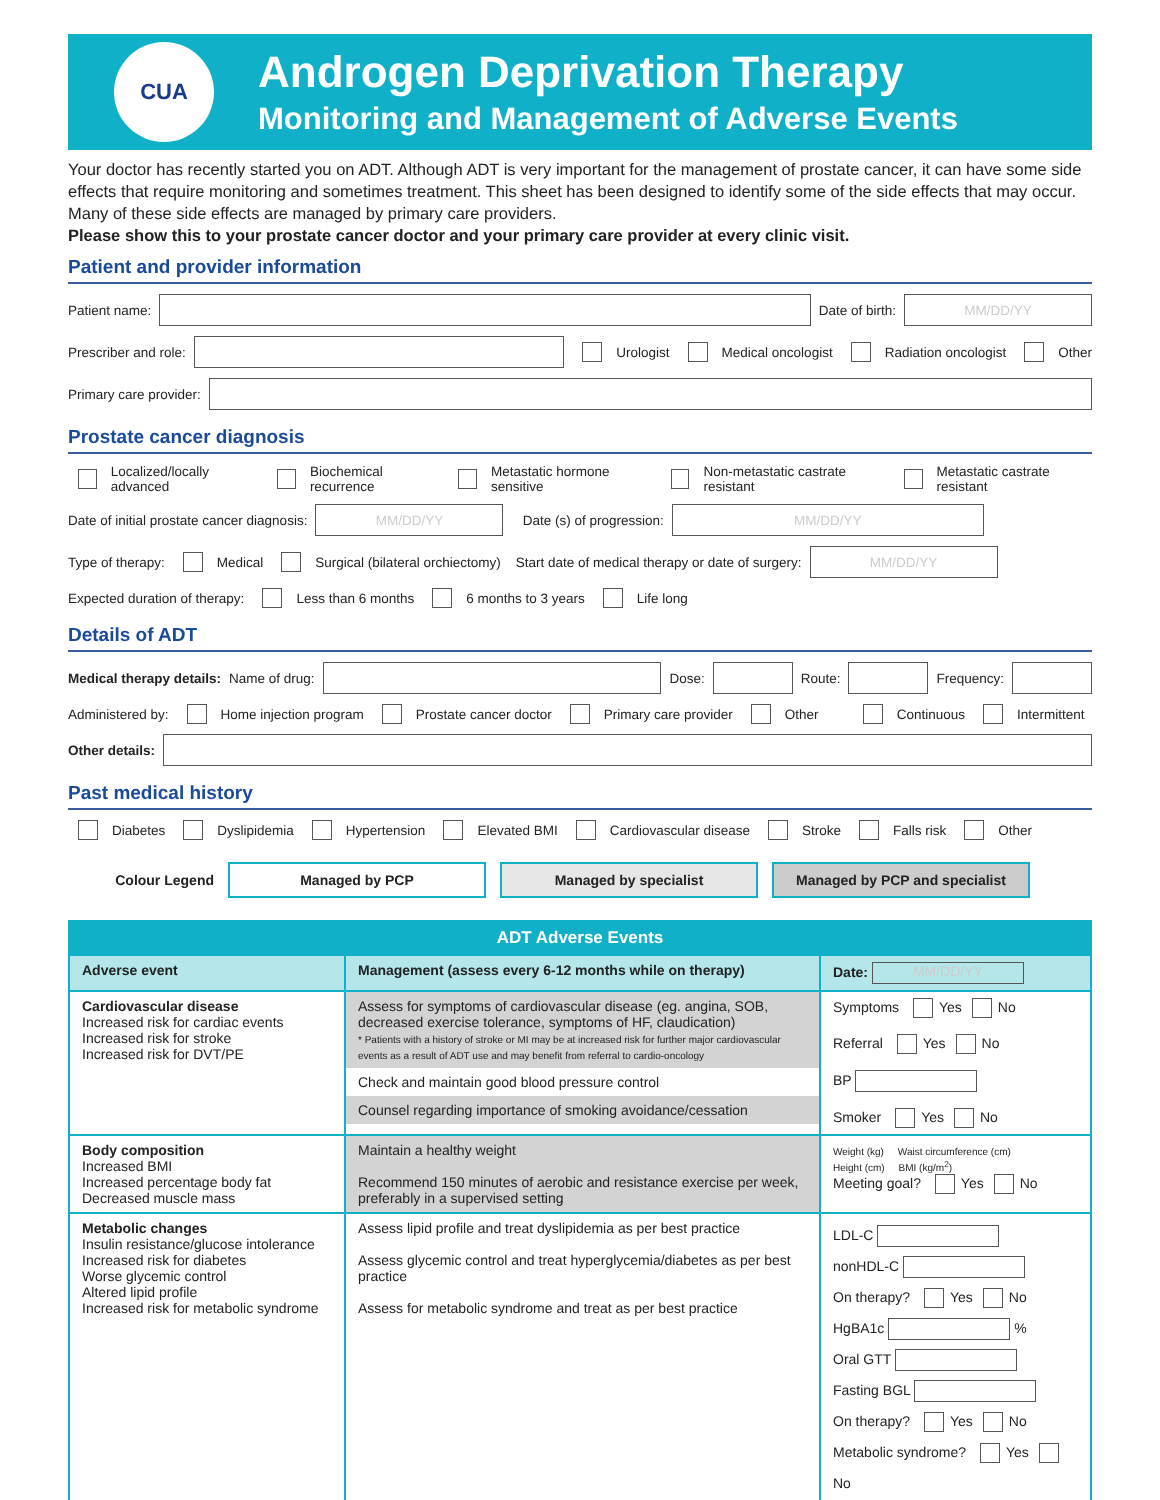CUA
Androgen Deprivation Therapy
Monitoring and Management of Adverse Events
Your doctor has recently started you on ADT. Although ADT is very important for the management of prostate cancer, it can have some side effects that require monitoring and sometimes treatment. This sheet has been designed to identify some of the side effects that may occur. Many of these side effects are managed by primary care providers.
Please show this to your prostate cancer doctor and your primary care provider at every clinic visit.
Patient and provider information
Patient name: Date of birth: MM/DD/YY
Prescriber and role: Urologist Medical oncologist Radiation oncologist Other
Primary care provider:
Prostate cancer diagnosis
Localized/locally advanced Biochemical recurrence Metastatic hormone sensitive Non-metastatic castrate resistant Metastatic castrate resistant
Date of initial prostate cancer diagnosis: MM/DD/YY Date (s) of progression: MM/DD/YY
Type of therapy: Medical Surgical (bilateral orchiectomy) Start date of medical therapy or date of surgery: MM/DD/YY
Expected duration of therapy: Less than 6 months 6 months to 3 years Life long
Details of ADT
Medical therapy details: Name of drug: Dose: Route: Frequency:
Administered by: Home injection program Prostate cancer doctor Primary care provider Other Continuous Intermittent
Other details:
Past medical history
Diabetes Dyslipidemia Hypertension Elevated BMI Cardiovascular disease Stroke Falls risk Other
Colour Legend
Managed by PCP Managed by specialist Managed by PCP and specialist
| ADT Adverse Events | | |
| --- | --- | --- |
| Adverse event | Management (assess every 6-12 months while on therapy) | Date: MM/DD/YY |
| Cardiovascular disease Increased risk for cardiac events Increased risk for stroke Increased risk for DVT/PE | Assess for symptoms of cardiovascular disease (eg. angina, SOB, decreased exercise tolerance, symptoms of HF, claudication) * Patients with a history of stroke or MI may be at increased risk for further major cardiovascular events as a result of ADT use and may benefit from referral to cardio-oncology Check and maintain good blood pressure control Counsel regarding importance of smoking avoidance/cessation | Symptoms Yes No Referral Yes No BP Smoker Yes No |
| Body composition Increased BMI Increased percentage body fat Decreased muscle mass | Maintain a healthy weight Recommend 150 minutes of aerobic and resistance exercise per week, preferably in a supervised setting | Weight (kg) Waist circumference (cm) Height (cm) BMI (kg/m<sup>2</sup>) Meeting goal? Yes No |
| Metabolic changes Insulin resistance/glucose intolerance Increased risk for diabetes Worse glycemic control Altered lipid profile Increased risk for metabolic syndrome | Assess lipid profile and treat dyslipidemia as per best practice Assess glycemic control and treat hyperglycemia/diabetes as per best practice Assess for metabolic syndrome and treat as per best practice | LDL-C nonHDL-C On therapy? Yes No HgBA1c % Oral GTT Fasting BGL On therapy? Yes No Metabolic syndrome? Yes No |